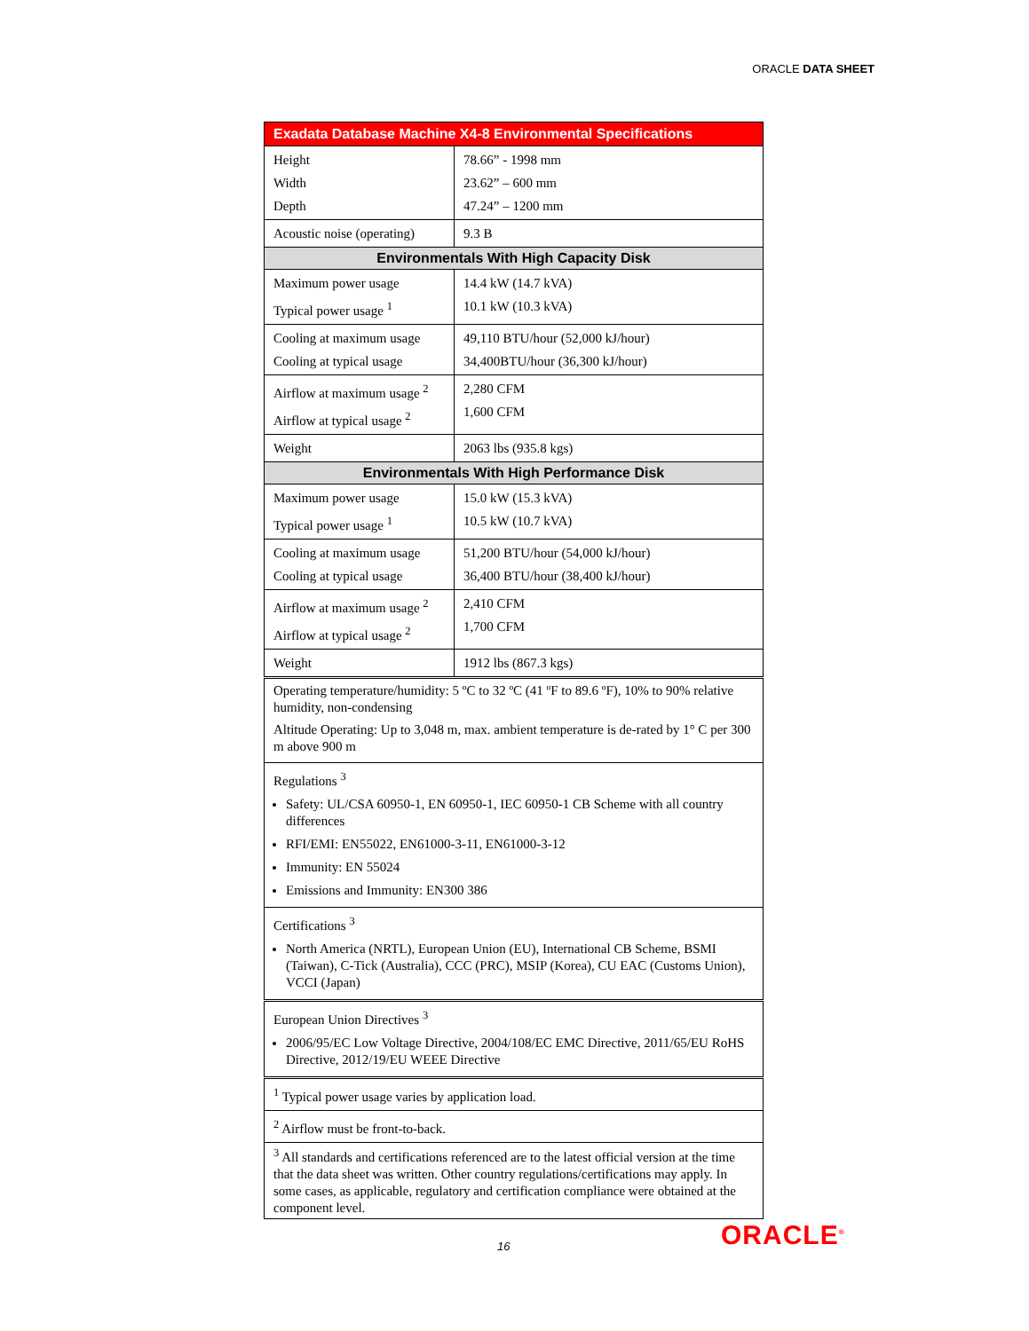ORACLE DATA SHEET
| Exadata Database Machine X4-8 Environmental Specifications | |
| --- | --- |
| Height Width Depth | 78.66” - 1998 mm 23.62” – 600 mm 47.24” – 1200 mm |
| Acoustic noise (operating) | 9.3 B |
| Environmentals With High Capacity Disk | |
| Maximum power usage Typical power usage <sup>1</sup> | 14.4 kW (14.7 kVA) 10.1 kW (10.3 kVA) |
| Cooling at maximum usage Cooling at typical usage | 49,110 BTU/hour (52,000 kJ/hour) 34,400BTU/hour (36,300 kJ/hour) |
| Airflow at maximum usage <sup>2</sup> Airflow at typical usage <sup>2</sup> | 2,280 CFM 1,600 CFM |
| Weight | 2063 lbs (935.8 kgs) |
| Environmentals With High Performance Disk | |
| Maximum power usage Typical power usage <sup>1</sup> | 15.0 kW (15.3 kVA) 10.5 kW (10.7 kVA) |
| Cooling at maximum usage Cooling at typical usage | 51,200 BTU/hour (54,000 kJ/hour) 36,400 BTU/hour (38,400 kJ/hour) |
| Airflow at maximum usage <sup>2</sup> Airflow at typical usage <sup>2</sup> | 2,410 CFM 1,700 CFM |
| Weight | 1912 lbs (867.3 kgs) |
| Operating temperature/humidity: 5 ºC to 32 ºC (41 ºF to 89.6 ºF), 10% to 90% relative humidity, non-condensing Altitude Operating: Up to 3,048 m, max. ambient temperature is de-rated by 1° C per 300 m above 900 m | |
| Regulations <sup>3</sup> Safety: UL/CSA 60950-1, EN 60950-1, IEC 60950-1 CB Scheme with all country differences RFI/EMI: EN55022, EN61000-3-11, EN61000-3-12 Immunity: EN 55024 Emissions and Immunity: EN300 386 | |
| Certifications <sup>3</sup> North America (NRTL), European Union (EU), International CB Scheme, BSMI (Taiwan), C-Tick (Australia), CCC (PRC), MSIP (Korea), CU EAC (Customs Union), VCCI (Japan) | |
| European Union Directives <sup>3</sup> 2006/95/EC Low Voltage Directive, 2004/108/EC EMC Directive, 2011/65/EU RoHS Directive, 2012/19/EU WEEE Directive | |
| <sup>1</sup> Typical power usage varies by application load. | |
| <sup>2</sup> Airflow must be front-to-back. | |
| <sup>3</sup> All standards and certifications referenced are to the latest official version at the time that the data sheet was written. Other country regulations/certifications may apply. In some cases, as applicable, regulatory and certification compliance were obtained at the component level. | |
16 ORACLE<sup>®</sup>